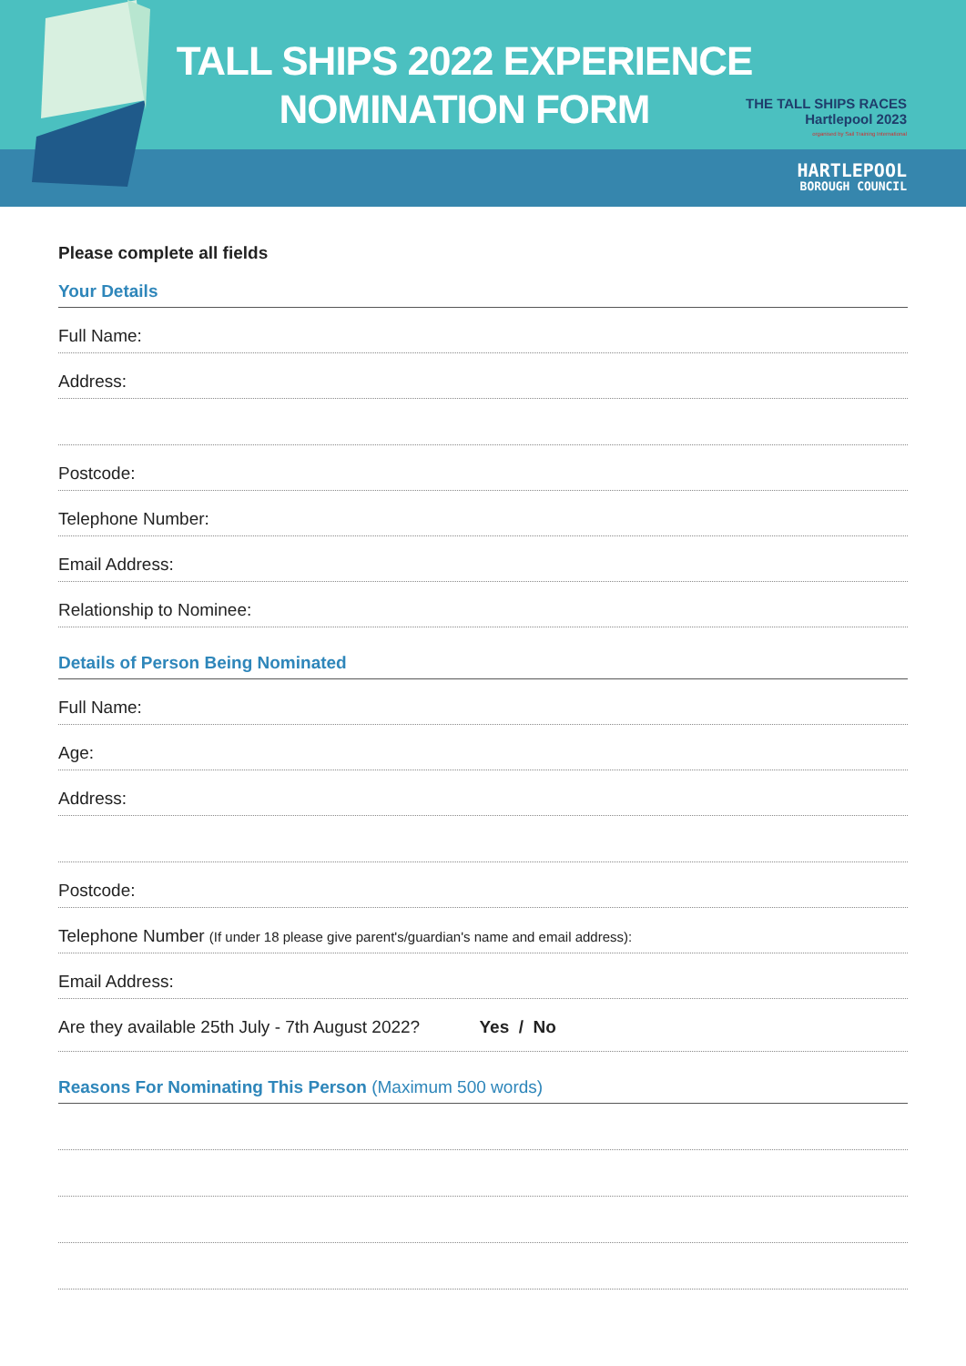TALL SHIPS 2022 EXPERIENCE
NOMINATION FORM
THE TALL SHIPS RACES
Hartlepool 2023
organised by Sail Training International
HARTLEPOOL
BOROUGH COUNCIL
Please complete all fields
Your Details
Full Name:
Address:
Postcode:
Telephone Number:
Email Address:
Relationship to Nominee:
Details of Person Being Nominated
Full Name:
Age:
Address:
Postcode:
Telephone Number (If under 18 please give parent's/guardian's name and email address):
Email Address:
Are they available 25th July - 7th August 2022? Yes / No
Reasons For Nominating This Person (Maximum 500 words)